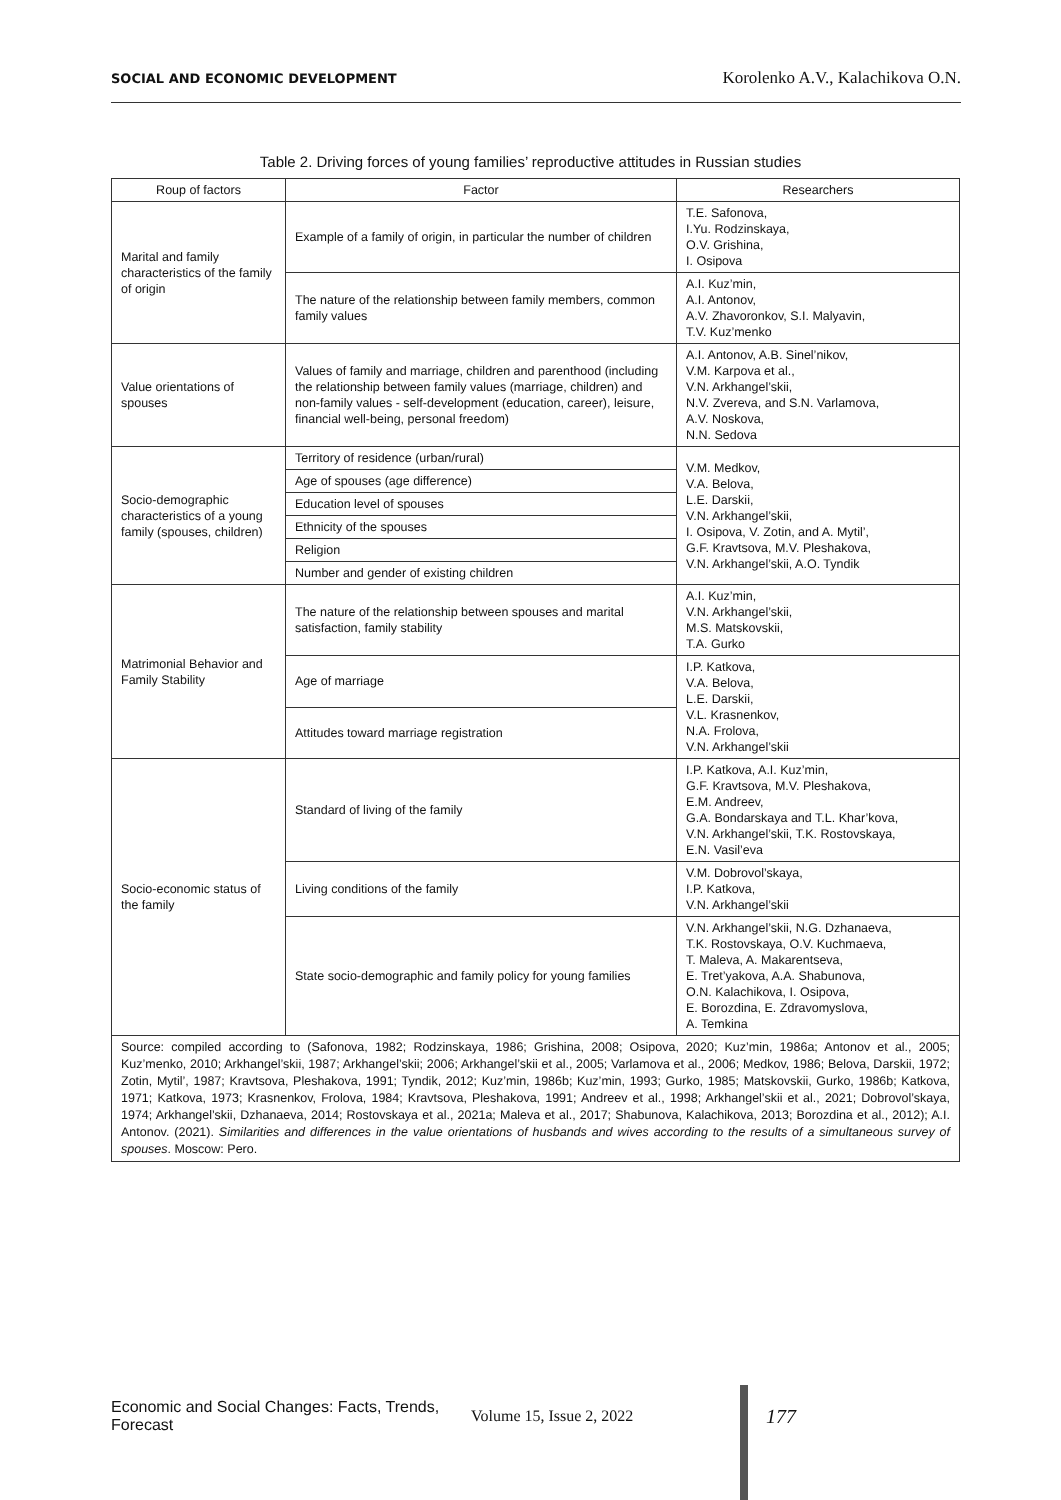SOCIAL AND ECONOMIC DEVELOPMENT Korolenko A.V., Kalachikova O.N.
Table 2. Driving forces of young families’ reproductive attitudes in Russian studies
| Roup of factors | Factor | Researchers |
| --- | --- | --- |
| Marital and family characteristics of the family of origin | Example of a family of origin, in particular the number of children | T.E. Safonova, I.Yu. Rodzinskaya, O.V. Grishina, I. Osipova |
| | The nature of the relationship between family members, common family values | A.I. Kuz’min, A.I. Antonov, A.V. Zhavoronkov, S.I. Malyavin, T.V. Kuz’menko |
| Value orientations of spouses | Values of family and marriage, children and parenthood (including the relationship between family values (marriage, children) and non-family values - self-development (education, career), leisure, financial well-being, personal freedom) | A.I. Antonov, A.B. Sinel’nikov, V.M. Karpova et al., V.N. Arkhangel’skii, N.V. Zvereva, and S.N. Varlamova, A.V. Noskova, N.N. Sedova |
| Socio-demographic characteristics of a young family (spouses, children) | Territory of residence (urban/rural) | V.M. Medkov, V.A. Belova, L.E. Darskii, V.N. Arkhangel’skii, I. Osipova, V. Zotin, and A. Mytil’, G.F. Kravtsova, M.V. Pleshakova, V.N. Arkhangel’skii, A.O. Tyndik |
| | Age of spouses (age difference) | |
| | Education level of spouses | |
| | Ethnicity of the spouses | |
| | Religion | |
| | Number and gender of existing children | |
| Matrimonial Behavior and Family Stability | The nature of the relationship between spouses and marital satisfaction, family stability | A.I. Kuz’min, V.N. Arkhangel’skii, M.S. Matskovskii, T.A. Gurko |
| | Age of marriage | I.P. Katkova, V.A. Belova, L.E. Darskii, V.L. Krasnenkov, N.A. Frolova, V.N. Arkhangel’skii |
| | Attitudes toward marriage registration | |
| Socio-economic status of the family | Standard of living of the family | I.P. Katkova, A.I. Kuz’min, G.F. Kravtsova, M.V. Pleshakova, E.M. Andreev, G.A. Bondarskaya and T.L. Khar’kova, V.N. Arkhangel’skii, T.K. Rostovskaya, E.N. Vasil’eva |
| | Living conditions of the family | V.M. Dobrovol’skaya, I.P. Katkova, V.N. Arkhangel’skii |
| | State socio-demographic and family policy for young families | V.N. Arkhangel’skii, N.G. Dzhanaeva, T.K. Rostovskaya, O.V. Kuchmaeva, T. Maleva, A. Makarentseva, E. Tret’yakova, A.A. Shabunova, O.N. Kalachikova, I. Osipova, E. Borozdina, E. Zdravomyslova, A. Temkina |
| Source: compiled according to (Safonova, 1982; Rodzinskaya, 1986; Grishina, 2008; Osipova, 2020; Kuz’min, 1986a; Antonov et al., 2005; Kuz’menko, 2010; Arkhangel’skii, 1987; Arkhangel’skii; 2006; Arkhangel’skii et al., 2005; Varlamova et al., 2006; Medkov, 1986; Belova, Darskii, 1972; Zotin, Mytil’, 1987; Kravtsova, Pleshakova, 1991; Tyndik, 2012; Kuz’min, 1986b; Kuz’min, 1993; Gurko, 1985; Matskovskii, Gurko, 1986b; Katkova, 1971; Katkova, 1973; Krasnenkov, Frolova, 1984; Kravtsova, Pleshakova, 1991; Andreev et al., 1998; Arkhangel’skii et al., 2021; Dobrovol’skaya, 1974; Arkhangel’skii, Dzhanaeva, 2014; Rostovskaya et al., 2021a; Maleva et al., 2017; Shabunova, Kalachikova, 2013; Borozdina et al., 2012); A.I. Antonov. (2021). Similarities and differences in the value orientations of husbands and wives according to the results of a simultaneous survey of spouses . Moscow: Pero. | | |
Economic and Social Changes: Facts, Trends, Forecast Volume 15, Issue 2, 2022 177